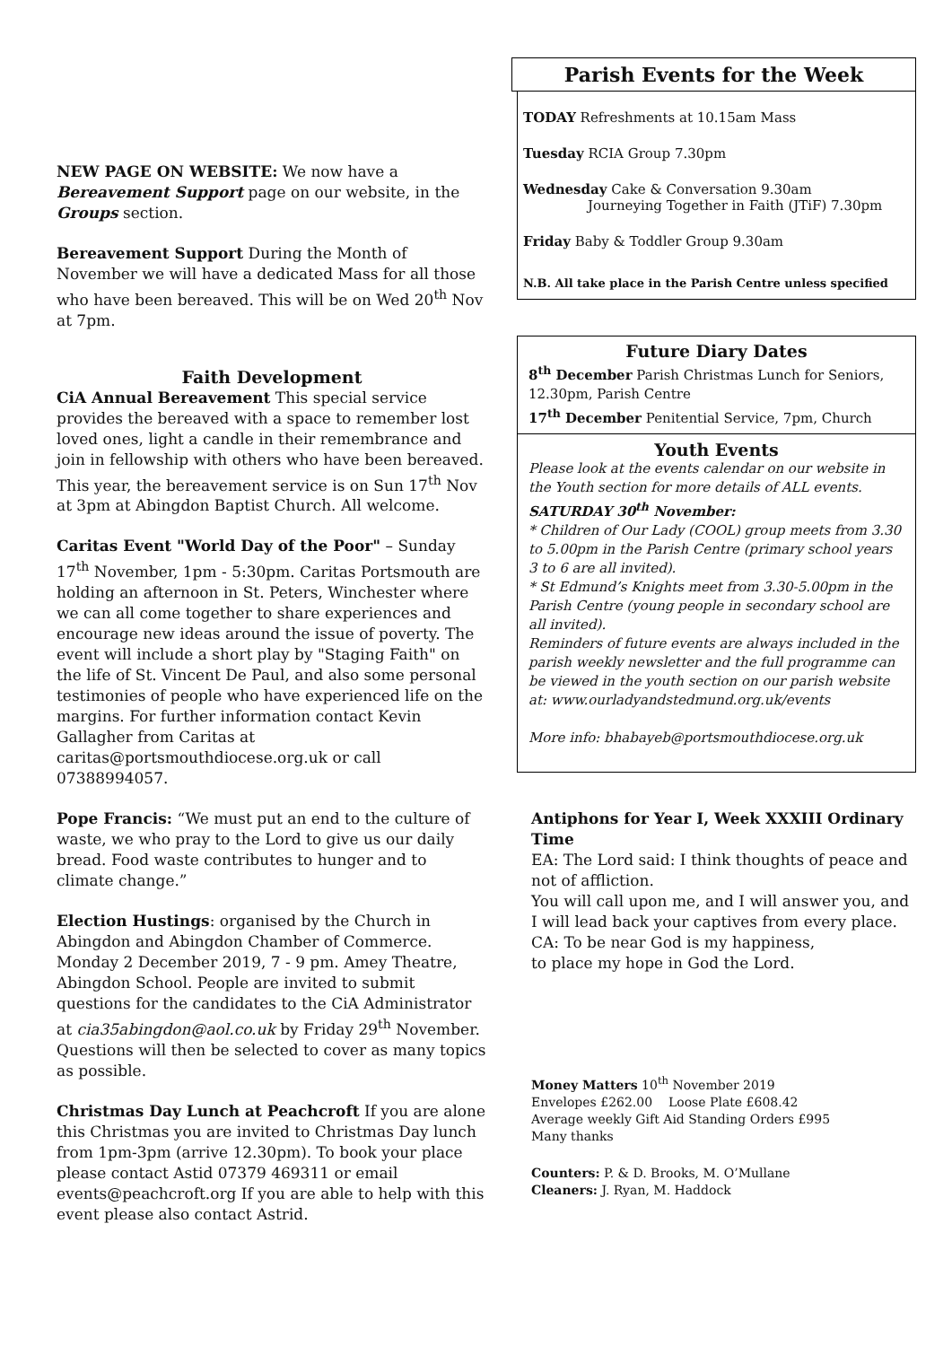NEW PAGE ON WEBSITE: We now have a Bereavement Support page on our website, in the Groups section.
Bereavement Support During the Month of November we will have a dedicated Mass for all those who have been bereaved. This will be on Wed 20<sup>th</sup> Nov at 7pm.
Faith Development
CiA Annual Bereavement This special service provides the bereaved with a space to remember lost loved ones, light a candle in their remembrance and join in fellowship with others who have been bereaved. This year, the bereavement service is on Sun 17<sup>th</sup> Nov at 3pm at Abingdon Baptist Church. All welcome.
Caritas Event "World Day of the Poor" – Sunday 17<sup>th</sup> November, 1pm - 5:30pm. Caritas Portsmouth are holding an afternoon in St. Peters, Winchester where we can all come together to share experiences and encourage new ideas around the issue of poverty. The event will include a short play by "Staging Faith" on the life of St. Vincent De Paul, and also some personal testimonies of people who have experienced life on the margins. For further information contact Kevin Gallagher from Caritas at caritas@portsmouthdiocese.org.uk or call 07388994057.
Pope Francis: “We must put an end to the culture of waste, we who pray to the Lord to give us our daily bread. Food waste contributes to hunger and to climate change.”
Election Hustings: organised by the Church in Abingdon and Abingdon Chamber of Commerce. Monday 2 December 2019, 7 - 9 pm. Amey Theatre, Abingdon School. People are invited to submit questions for the candidates to the CiA Administrator at cia35abingdon@aol.co.uk by Friday 29<sup>th</sup> November. Questions will then be selected to cover as many topics as possible.
Christmas Day Lunch at Peachcroft If you are alone this Christmas you are invited to Christmas Day lunch from 1pm-3pm (arrive 12.30pm). To book your place please contact Astid 07379 469311 or email events@peachcroft.org If you are able to help with this event please also contact Astrid.
Parish Events for the Week
TODAY Refreshments at 10.15am Mass
Tuesday RCIA Group 7.30pm
Wednesday Cake & Conversation 9.30am
Journeying Together in Faith (JTiF) 7.30pm
Friday Baby & Toddler Group 9.30am
N.B. All take place in the Parish Centre unless specified
Future Diary Dates
8<sup>th</sup> December Parish Christmas Lunch for Seniors, 12.30pm, Parish Centre
17<sup>th</sup> December Penitential Service, 7pm, Church
Youth Events
Please look at the events calendar on our website in the Youth section for more details of ALL events.
SATURDAY 30<sup>th</sup> November:
* Children of Our Lady (COOL) group meets from 3.30 to 5.00pm in the Parish Centre (primary school years 3 to 6 are all invited).
* St Edmund’s Knights meet from 3.30-5.00pm in the Parish Centre (young people in secondary school are all invited).
Reminders of future events are always included in the parish weekly newsletter and the full programme can be viewed in the youth section on our parish website at: www.ourladyandstedmund.org.uk/events
More info: bhabayeb@portsmouthdiocese.org.uk
Antiphons for Year I, Week XXXIII Ordinary Time
EA: The Lord said: I think thoughts of peace and not of affliction.
You will call upon me, and I will answer you, and I will lead back your captives from every place.
CA: To be near God is my happiness,
to place my hope in God the Lord.
Money Matters 10<sup>th</sup> November 2019
Envelopes £262.00 Loose Plate £608.42
Average weekly Gift Aid Standing Orders £995
Many thanks
Counters: P. & D. Brooks, M. O’Mullane
Cleaners: J. Ryan, M. Haddock